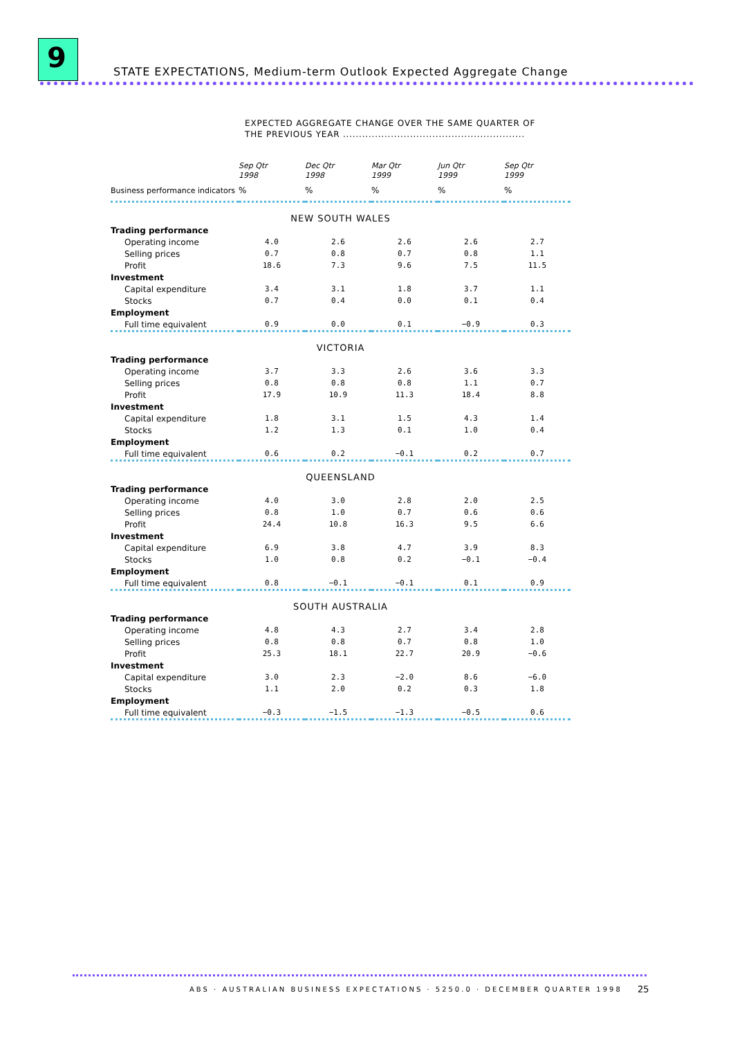9
STATE EXPECTATIONS, Medium-term Outlook Expected Aggregate Change
EXPECTED AGGREGATE CHANGE OVER THE SAME QUARTER OF
THE PREVIOUS YEAR .........................................................
| | Sep Qtr 1998 | Dec Qtr 1998 | Mar Qtr 1999 | Jun Qtr 1999 | Sep Qtr 1999 |
| --- | --- | --- | --- | --- | --- |
| Business performance indicators | % | % | % | % | % |
| NEW SOUTH WALES | | | | | |
| Trading performance | | | | | |
| Operating income | 4.0 | 2.6 | 2.6 | 2.6 | 2.7 |
| Selling prices | 0.7 | 0.8 | 0.7 | 0.8 | 1.1 |
| Profit | 18.6 | 7.3 | 9.6 | 7.5 | 11.5 |
| Investment | | | | | |
| Capital expenditure | 3.4 | 3.1 | 1.8 | 3.7 | 1.1 |
| Stocks | 0.7 | 0.4 | 0.0 | 0.1 | 0.4 |
| Employment | | | | | |
| Full time equivalent | 0.9 | 0.0 | 0.1 | −0.9 | 0.3 |
| VICTORIA | | | | | |
| Trading performance | | | | | |
| Operating income | 3.7 | 3.3 | 2.6 | 3.6 | 3.3 |
| Selling prices | 0.8 | 0.8 | 0.8 | 1.1 | 0.7 |
| Profit | 17.9 | 10.9 | 11.3 | 18.4 | 8.8 |
| Investment | | | | | |
| Capital expenditure | 1.8 | 3.1 | 1.5 | 4.3 | 1.4 |
| Stocks | 1.2 | 1.3 | 0.1 | 1.0 | 0.4 |
| Employment | | | | | |
| Full time equivalent | 0.6 | 0.2 | −0.1 | 0.2 | 0.7 |
| QUEENSLAND | | | | | |
| Trading performance | | | | | |
| Operating income | 4.0 | 3.0 | 2.8 | 2.0 | 2.5 |
| Selling prices | 0.8 | 1.0 | 0.7 | 0.6 | 0.6 |
| Profit | 24.4 | 10.8 | 16.3 | 9.5 | 6.6 |
| Investment | | | | | |
| Capital expenditure | 6.9 | 3.8 | 4.7 | 3.9 | 8.3 |
| Stocks | 1.0 | 0.8 | 0.2 | −0.1 | −0.4 |
| Employment | | | | | |
| Full time equivalent | 0.8 | −0.1 | −0.1 | 0.1 | 0.9 |
| SOUTH AUSTRALIA | | | | | |
| Trading performance | | | | | |
| Operating income | 4.8 | 4.3 | 2.7 | 3.4 | 2.8 |
| Selling prices | 0.8 | 0.8 | 0.7 | 0.8 | 1.0 |
| Profit | 25.3 | 18.1 | 22.7 | 20.9 | −0.6 |
| Investment | | | | | |
| Capital expenditure | 3.0 | 2.3 | −2.0 | 8.6 | −6.0 |
| Stocks | 1.1 | 2.0 | 0.2 | 0.3 | 1.8 |
| Employment | | | | | |
| Full time equivalent | −0.3 | −1.5 | −1.3 | −0.5 | 0.6 |
ABS · AUSTRALIAN BUSINESS EXPECTATIONS · 5250.0 · DECEMBER QUARTER 1998
25